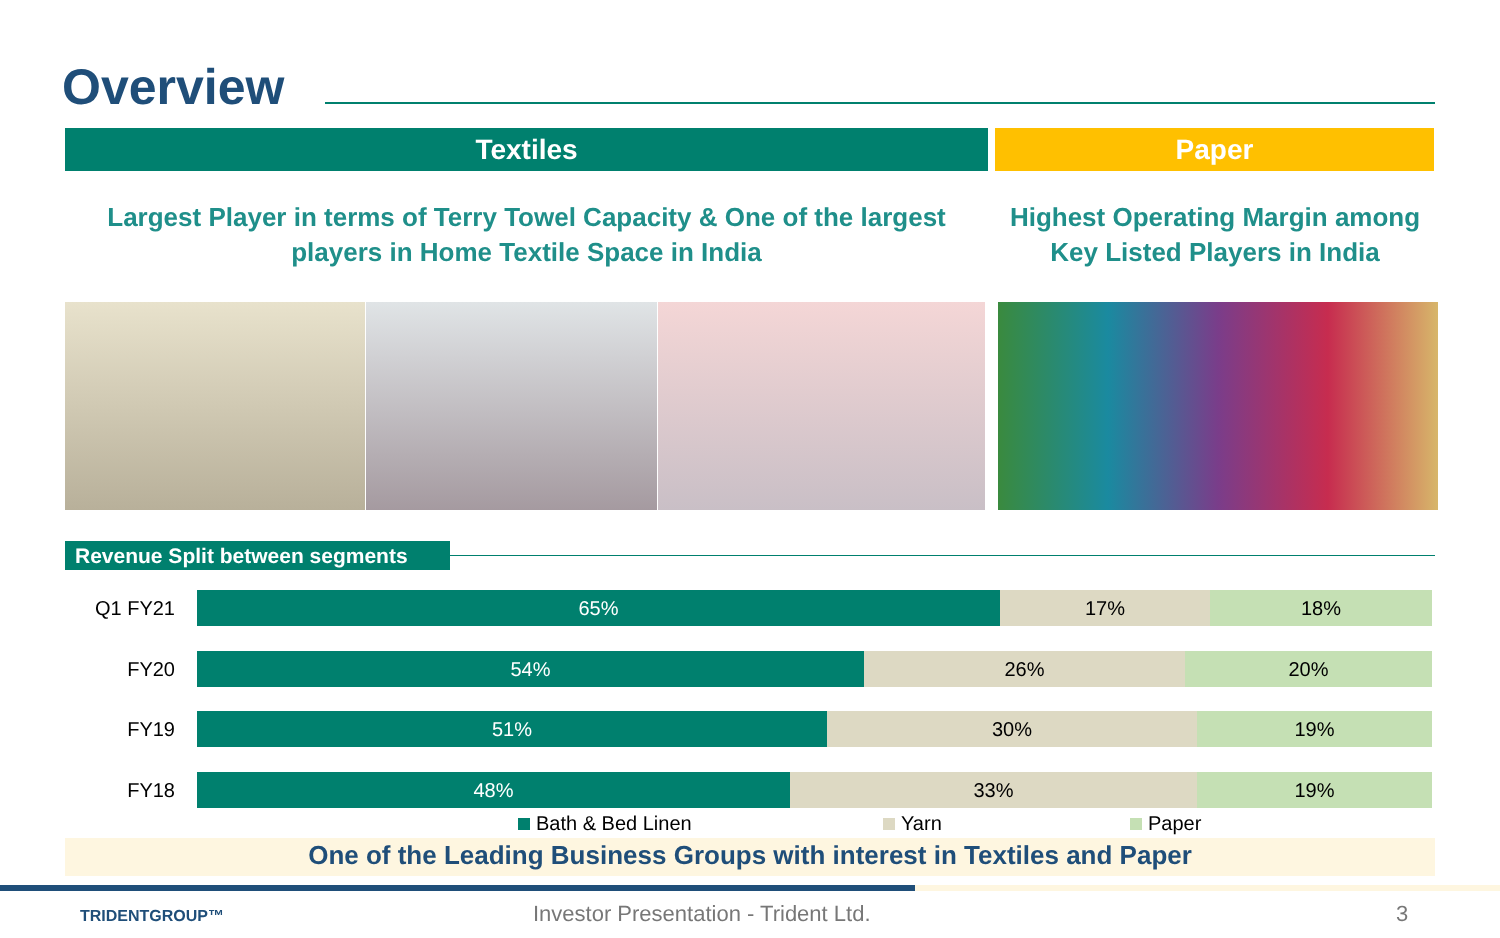Overview
Textiles Paper
Largest Player in terms of Terry Towel Capacity & One of the largest
players in Home Textile Space in India
Highest Operating Margin among
Key Listed Players in India
Revenue Split between segments
Q1 FY21 65% 17% 18%
FY20 54% 26% 20%
FY19 51% 30% 19%
FY18 48% 33% 19%
Bath & Bed Linen Yarn Paper
One of the Leading Business Groups with interest in Textiles and Paper
TRIDENTGROUP™
Investor Presentation - Trident Ltd.
3